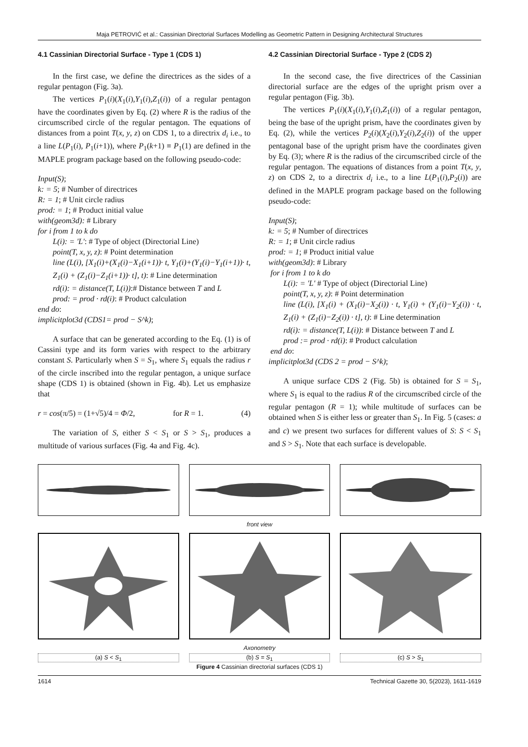Maja PETROVIĆ et al.: Cassinian Directorial Surfaces Modelling as Geometric Pattern in Designing Architectural Structures
4.1 Cassinian Directorial Surface - Type 1 (CDS 1)
In the first case, we define the directrices as the sides of a regular pentagon (Fig. 3a).
The vertices P<sub>1</sub>(i)(X<sub>1</sub>(i),Y<sub>1</sub>(i),Z<sub>1</sub>(i)) of a regular pentagon have the coordinates given by Eq. (2) where R is the radius of the circumscribed circle of the regular pentagon. The equations of distances from a point T(x, y, z) on CDS 1, to a directrix d<sub>i</sub> i.e., to a line L(P<sub>1</sub>(i), P<sub>1</sub>(i+1)), where P<sub>1</sub>(k+1) ≡ P<sub>1</sub>(1) are defined in the MAPLE program package based on the following pseudo-code:
Input(S);
k: = 5; # Number of directrices
R: = 1; # Unit circle radius
prod: = 1; # Product initial value
with(geom3d): # Library
for i from 1 to k do
L(i): = 'L': # Type of object (Directorial Line)
point(T, x, y, z): # Point determination
line (L(i), [X<sub>1</sub>(i)+(X<sub>1</sub>(i)−X<sub>1</sub>(i+1))· t, Y<sub>1</sub>(i)+(Y<sub>1</sub>(i)−Y<sub>1</sub>(i+1))· t, Z<sub>1</sub>(i) + (Z<sub>1</sub>(i)−Z<sub>1</sub>(i+1))· t], t): # Line determination
rd(i): = distance(T, L(i)):# Distance between T and L
prod: = prod · rd(i): # Product calculation
end do:
implicitplot3d (CDS1= prod − S^k);
A surface that can be generated according to the Eq. (1) is of Cassini type and its form varies with respect to the arbitrary constant S. Particularly when S = S<sub>1</sub>, where S<sub>1</sub> equals the radius r of the circle inscribed into the regular pentagon, a unique surface shape (CDS 1) is obtained (shown in Fig. 4b). Let us emphasize that
r = cos(π/5) = (1+√5)/4 = Φ/2, for R = 1. (4)
The variation of S, either S < S<sub>1</sub> or S > S<sub>1</sub>, produces a multitude of various surfaces (Fig. 4a and Fig. 4c).
4.2 Cassinian Directorial Surface - Type 2 (CDS 2)
In the second case, the five directrices of the Cassinian directorial surface are the edges of the upright prism over a regular pentagon (Fig. 3b).
The vertices P<sub>1</sub>(i)(X<sub>1</sub>(i),Y<sub>1</sub>(i),Z<sub>1</sub>(i)) of a regular pentagon, being the base of the upright prism, have the coordinates given by Eq. (2), while the vertices P<sub>2</sub>(i)(X<sub>2</sub>(i),Y<sub>2</sub>(i),Z<sub>2</sub>(i)) of the upper pentagonal base of the upright prism have the coordinates given by Eq. (3); where R is the radius of the circumscribed circle of the regular pentagon. The equations of distances from a point T(x, y, z) on CDS 2, to a directrix d<sub>i</sub> i.e., to a line L(P<sub>1</sub>(i),P<sub>2</sub>(i)) are defined in the MAPLE program package based on the following pseudo-code:
Input(S);
k: = 5; # Number of directrices
R: = 1; # Unit circle radius
prod: = 1; # Product initial value
with(geom3d): # Library
for i from 1 to k do
L(i): = 'L' # Type of object (Directorial Line)
point(T, x, y, z): # Point determination
line (L(i), [X<sub>1</sub>(i) + (X<sub>1</sub>(i)−X<sub>2</sub>(i)) · t, Y<sub>1</sub>(i) + (Y<sub>1</sub>(i)−Y<sub>2</sub>(i)) · t, Z<sub>1</sub>(i) + (Z<sub>1</sub>(i)−Z<sub>2</sub>(i)) · t], t): # Line determination
rd(i): = distance(T, L(i)): # Distance between T and L
prod := prod · rd(i): # Product calculation
end do:
implicitplot3d (CDS 2 = prod − S^k);
A unique surface CDS 2 (Fig. 5b) is obtained for S = S<sub>1</sub>, where S<sub>1</sub> is equal to the radius R of the circumscribed circle of the regular pentagon (R = 1); while multitude of surfaces can be obtained when S is either less or greater than S<sub>1</sub>. In Fig. 5 (cases: a and c) we present two surfaces for different values of S: S < S<sub>1</sub> and S > S<sub>1</sub>. Note that each surface is developable.
front view
Axonometry
(a) S < S<sub>1</sub> (b) S = S<sub>1</sub> (c) S > S<sub>1</sub>
Figure 4 Cassinian directorial surfaces (CDS 1)
1614 Technical Gazette 30, 5(2023), 1611-1619